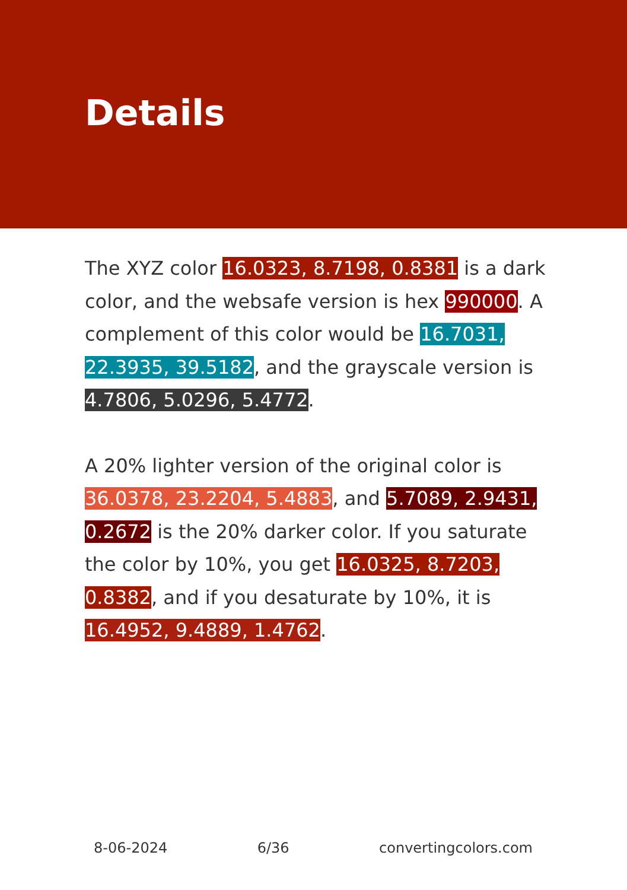Details
The XYZ color 16.0323, 8.7198, 0.8381 is a dark color, and the websafe version is hex 990000. A complement of this color would be 16.7031, 22.3935, 39.5182, and the grayscale version is 4.7806, 5.0296, 5.4772.
A 20% lighter version of the original color is 36.0378, 23.2204, 5.4883, and 5.7089, 2.9431, 0.2672 is the 20% darker color. If you saturate the color by 10%, you get 16.0325, 8.7203, 0.8382, and if you desaturate by 10%, it is 16.4952, 9.4889, 1.4762.
8-06-2024 6/36 convertingcolors.com